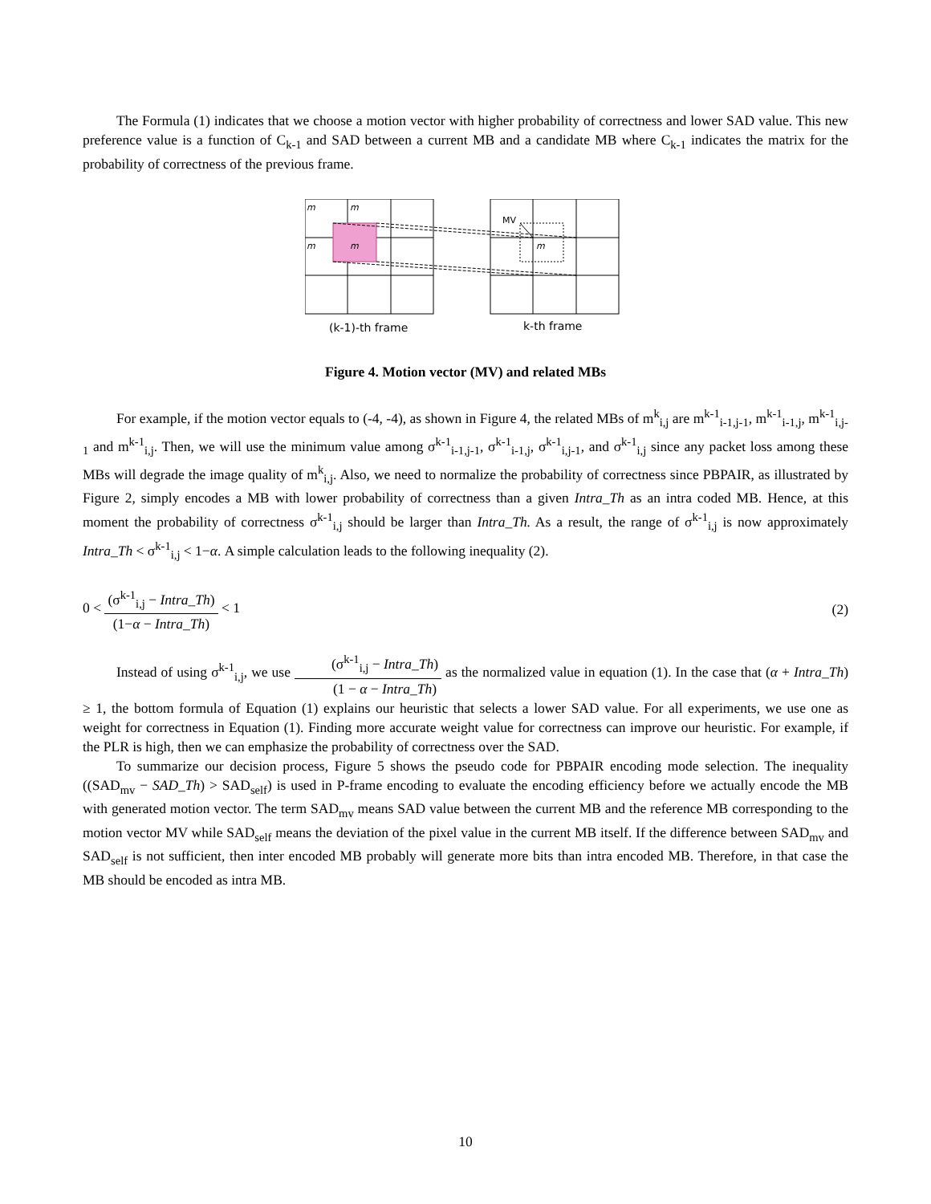The Formula (1) indicates that we choose a motion vector with higher probability of correctness and lower SAD value. This new preference value is a function of C<sub>k-1</sub> and SAD between a current MB and a candidate MB where C<sub>k-1</sub> indicates the matrix for the probability of correctness of the previous frame.
m
m
m
m
m
MV
(k-1)-th frame
k-th frame
Figure 4. Motion vector (MV) and related MBs
For example, if the motion vector equals to (-4, -4), as shown in Figure 4, the related MBs of m<sup>k</sup><sub>i,j</sub> are m<sup>k-1</sup><sub>i-1,j-1</sub>, m<sup>k-1</sup><sub>i-1,j</sub>, m<sup>k-1</sup><sub>i,j-1</sub> and m<sup>k-1</sup><sub>i,j</sub>. Then, we will use the minimum value among σ<sup>k-1</sup><sub>i-1,j-1</sub>, σ<sup>k-1</sup><sub>i-1,j</sub>, σ<sup>k-1</sup><sub>i,j-1</sub>, and σ<sup>k-1</sup><sub>i,j</sub> since any packet loss among these MBs will degrade the image quality of m<sup>k</sup><sub>i,j</sub>. Also, we need to normalize the probability of correctness since PBPAIR, as illustrated by Figure 2, simply encodes a MB with lower probability of correctness than a given Intra_Th as an intra coded MB. Hence, at this moment the probability of correctness σ<sup>k-1</sup><sub>i,j</sub> should be larger than Intra_Th. As a result, the range of σ<sup>k-1</sup><sub>i,j</sub> is now approximately Intra_Th < σ<sup>k-1</sup><sub>i,j</sub> < 1−α. A simple calculation leads to the following inequality (2).
0 < (σ<sup>k-1</sup><sub>i,j</sub> − Intra_Th) (1−α − Intra_Th) < 1
(2)
Instead of using σ<sup>k-1</sup><sub>i,j</sub>, we use (σ<sup>k-1</sup><sub>i,j</sub> − Intra_Th) (1 − α − Intra_Th) as the normalized value in equation (1). In the case that (α + Intra_Th) ≥ 1, the bottom formula of Equation (1) explains our heuristic that selects a lower SAD value. For all experiments, we use one as weight for correctness in Equation (1). Finding more accurate weight value for correctness can improve our heuristic. For example, if the PLR is high, then we can emphasize the probability of correctness over the SAD.
To summarize our decision process, Figure 5 shows the pseudo code for PBPAIR encoding mode selection. The inequality ((SAD<sub>mv</sub> − SAD_Th) > SAD<sub>self</sub>) is used in P-frame encoding to evaluate the encoding efficiency before we actually encode the MB with generated motion vector. The term SAD<sub>mv</sub> means SAD value between the current MB and the reference MB corresponding to the motion vector MV while SAD<sub>self</sub> means the deviation of the pixel value in the current MB itself. If the difference between SAD<sub>mv</sub> and SAD<sub>self</sub> is not sufficient, then inter encoded MB probably will generate more bits than intra encoded MB. Therefore, in that case the MB should be encoded as intra MB.
10